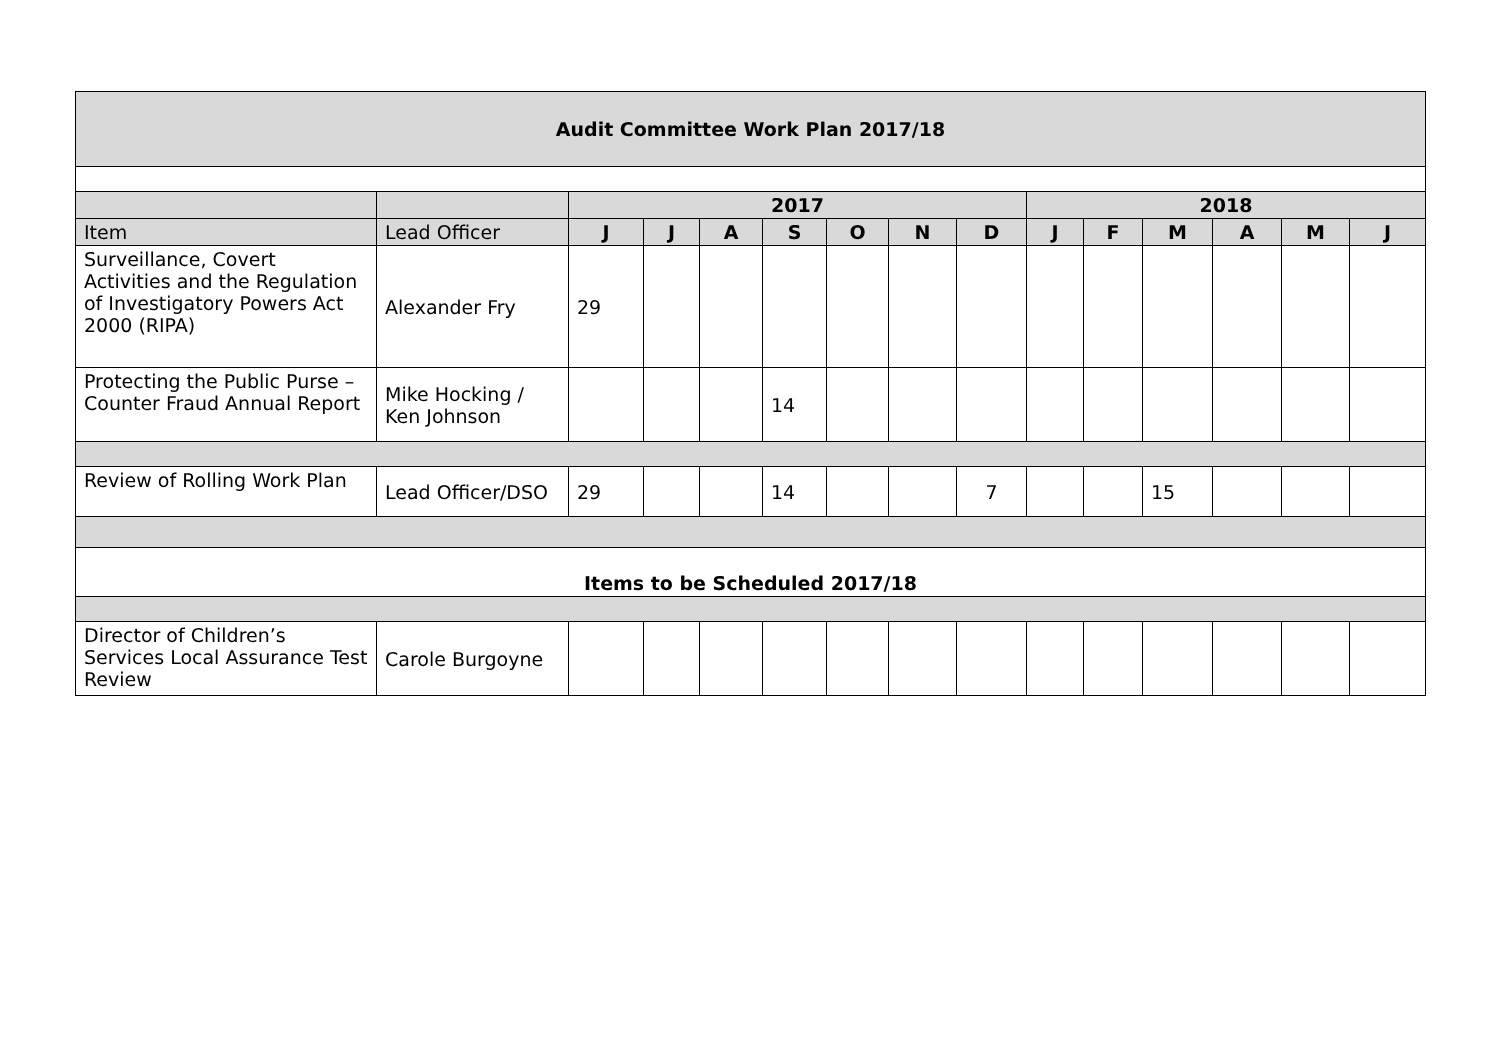| Audit Committee Work Plan 2017/18 | | | | | | | | | | | | | | |
| | | 2017 | | | | | | | 2018 | | | | | |
| Item | Lead Officer | J | J | A | S | O | N | D | J | F | M | A | M | J |
| Surveillance, Covert Activities and the Regulation of Investigatory Powers Act 2000 (RIPA) | Alexander Fry | 29 | | | | | | | | | | | | |
| Protecting the Public Purse – Counter Fraud Annual Report | Mike Hocking / Ken Johnson | | | | 14 | | | | | | | | | |
| Review of Rolling Work Plan | Lead Officer/DSO | 29 | | | 14 | | | 7 | | | 15 | | | |
| Items to be Scheduled 2017/18 | | | | | | | | | | | | | | |
| Director of Children’s Services Local Assurance Test Review | Carole Burgoyne | | | | | | | | | | | | | |